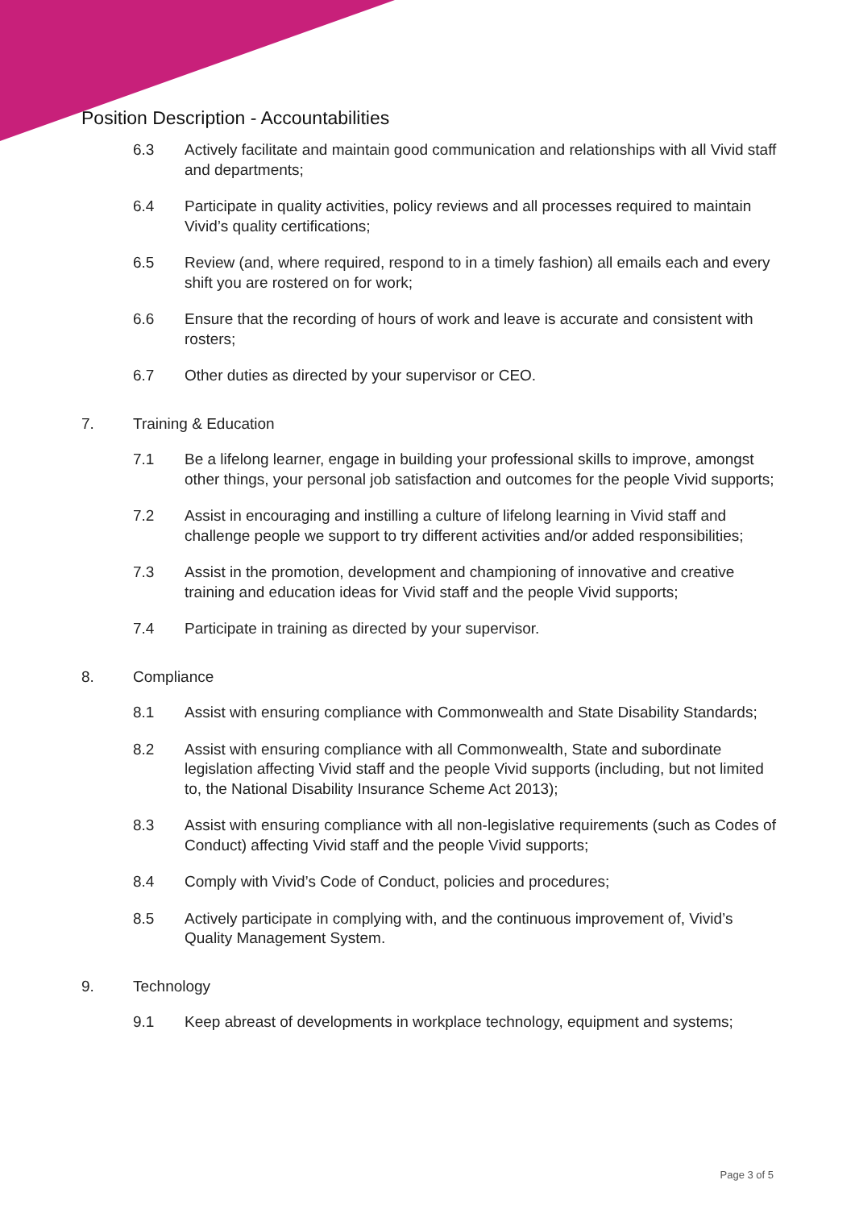Position Description - Accountabilities
6.3 Actively facilitate and maintain good communication and relationships with all Vivid staff and departments;
6.4 Participate in quality activities, policy reviews and all processes required to maintain Vivid’s quality certifications;
6.5 Review (and, where required, respond to in a timely fashion) all emails each and every shift you are rostered on for work;
6.6 Ensure that the recording of hours of work and leave is accurate and consistent with rosters;
6.7 Other duties as directed by your supervisor or CEO.
7. Training & Education
7.1 Be a lifelong learner, engage in building your professional skills to improve, amongst other things, your personal job satisfaction and outcomes for the people Vivid supports;
7.2 Assist in encouraging and instilling a culture of lifelong learning in Vivid staff and challenge people we support to try different activities and/or added responsibilities;
7.3 Assist in the promotion, development and championing of innovative and creative training and education ideas for Vivid staff and the people Vivid supports;
7.4 Participate in training as directed by your supervisor.
8. Compliance
8.1 Assist with ensuring compliance with Commonwealth and State Disability Standards;
8.2 Assist with ensuring compliance with all Commonwealth, State and subordinate legislation affecting Vivid staff and the people Vivid supports (including, but not limited to, the National Disability Insurance Scheme Act 2013);
8.3 Assist with ensuring compliance with all non-legislative requirements (such as Codes of Conduct) affecting Vivid staff and the people Vivid supports;
8.4 Comply with Vivid’s Code of Conduct, policies and procedures;
8.5 Actively participate in complying with, and the continuous improvement of, Vivid’s Quality Management System.
9. Technology
9.1 Keep abreast of developments in workplace technology, equipment and systems;
Page 3 of 5